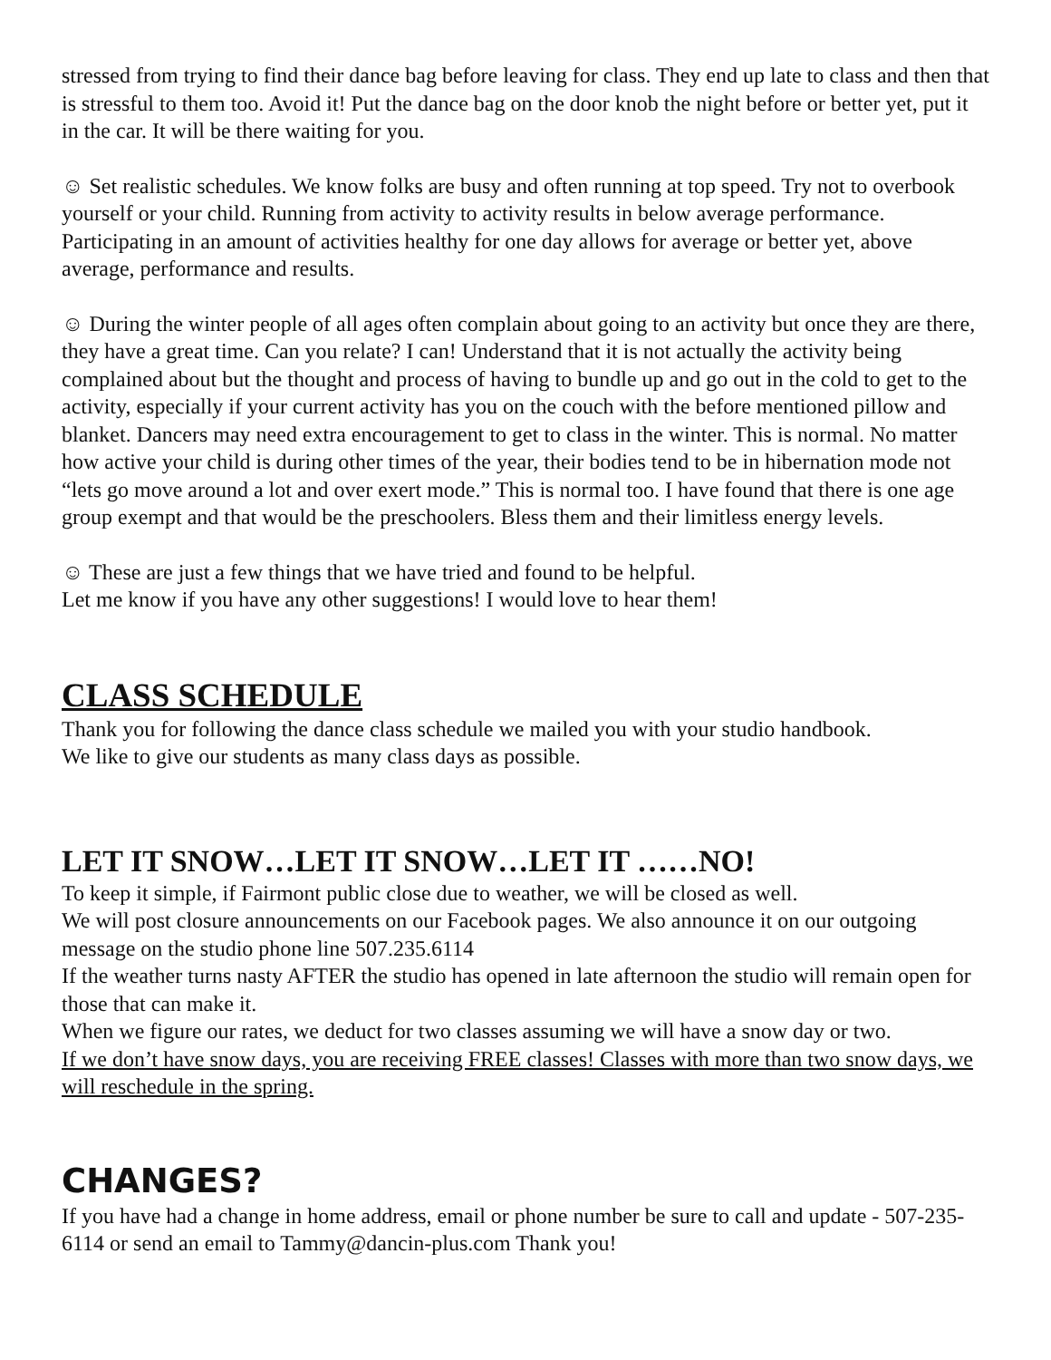stressed from trying to find their dance bag before leaving for class. They end up late to class and then that is stressful to them too. Avoid it! Put the dance bag on the door knob the night before or better yet, put it in the car. It will be there waiting for you.
☺ Set realistic schedules. We know folks are busy and often running at top speed. Try not to overbook yourself or your child. Running from activity to activity results in below average performance. Participating in an amount of activities healthy for one day allows for average or better yet, above average, performance and results.
☺ During the winter people of all ages often complain about going to an activity but once they are there, they have a great time. Can you relate? I can! Understand that it is not actually the activity being complained about but the thought and process of having to bundle up and go out in the cold to get to the activity, especially if your current activity has you on the couch with the before mentioned pillow and blanket. Dancers may need extra encouragement to get to class in the winter. This is normal. No matter how active your child is during other times of the year, their bodies tend to be in hibernation mode not “lets go move around a lot and over exert mode.” This is normal too. I have found that there is one age group exempt and that would be the preschoolers. Bless them and their limitless energy levels.
☺ These are just a few things that we have tried and found to be helpful.
Let me know if you have any other suggestions! I would love to hear them!
CLASS SCHEDULE
Thank you for following the dance class schedule we mailed you with your studio handbook.
We like to give our students as many class days as possible.
LET IT SNOW…LET IT SNOW…LET IT ……NO!
To keep it simple, if Fairmont public close due to weather, we will be closed as well.
We will post closure announcements on our Facebook pages. We also announce it on our outgoing message on the studio phone line 507.235.6114
If the weather turns nasty AFTER the studio has opened in late afternoon the studio will remain open for those that can make it.
When we figure our rates, we deduct for two classes assuming we will have a snow day or two.
If we don’t have snow days, you are receiving FREE classes! Classes with more than two snow days, we will reschedule in the spring.
CHANGES?
If you have had a change in home address, email or phone number be sure to call and update - 507-235-6114 or send an email to Tammy@dancin-plus.com Thank you!